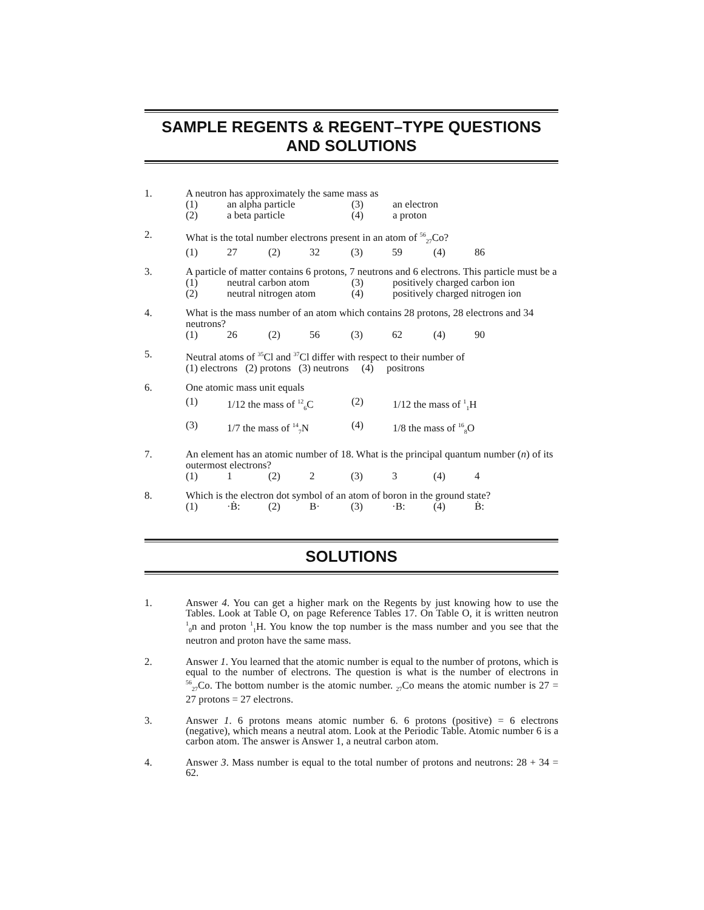SAMPLE REGENTS & REGENT–TYPE QUESTIONS
AND SOLUTIONS
1. A neutron has approximately the same mass as
(1) an alpha particle (3) an electron (2) a beta particle (4) a proton
2. What is the total number electrons present in an atom of <sup>56</sup><sub>27</sub>Co?
(1) 27 (2) 32 (3) 59 (4) 86
3. A particle of matter contains 6 protons, 7 neutrons and 6 electrons. This particle must be a
(1) neutral carbon atom (3) positively charged carbon ion (2) neutral nitrogen atom (4) positively charged nitrogen ion
4. What is the mass number of an atom which contains 28 protons, 28 electrons and 34 neutrons?
(1) 26 (2) 56 (3) 62 (4) 90
5. Neutral atoms of <sup>35</sup>Cl and <sup>37</sup>Cl differ with respect to their number of
(1) electrons (2) protons (3) neutrons (4) positrons
6. One atomic mass unit equals
(1) 1/12 the mass of <sup>12</sup><sub>6</sub>C (2) 1/12 the mass of <sup>1</sup><sub>1</sub>H (3) 1/7 the mass of <sup>14</sup><sub>7</sub>N (4) 1/8 the mass of <sup>16</sup><sub>8</sub>O
7. An element has an atomic number of 18. What is the principal quantum number (n) of its outermost electrons?
(1) 1 (2) 2 (3) 3 (4) 4
8. Which is the electron dot symbol of an atom of boron in the ground state?
(1) ·Ḃ: (2) B· (3) ·B: (4) Ḃ:
SOLUTIONS
1. Answer 4. You can get a higher mark on the Regents by just knowing how to use the Tables. Look at Table O, on page Reference Tables 17. On Table O, it is written neutron <sup>1</sup><sub>0</sub>n and proton <sup>1</sup><sub>1</sub>H. You know the top number is the mass number and you see that the neutron and proton have the same mass.
2. Answer 1. You learned that the atomic number is equal to the number of protons, which is equal to the number of electrons. The question is what is the number of electrons in <sup>56</sup><sub>27</sub>Co. The bottom number is the atomic number. <sub>27</sub>Co means the atomic number is 27 = 27 protons = 27 electrons.
3. Answer 1. 6 protons means atomic number 6. 6 protons (positive) = 6 electrons (negative), which means a neutral atom. Look at the Periodic Table. Atomic number 6 is a carbon atom. The answer is Answer 1, a neutral carbon atom.
4. Answer 3. Mass number is equal to the total number of protons and neutrons: 28 + 34 = 62.